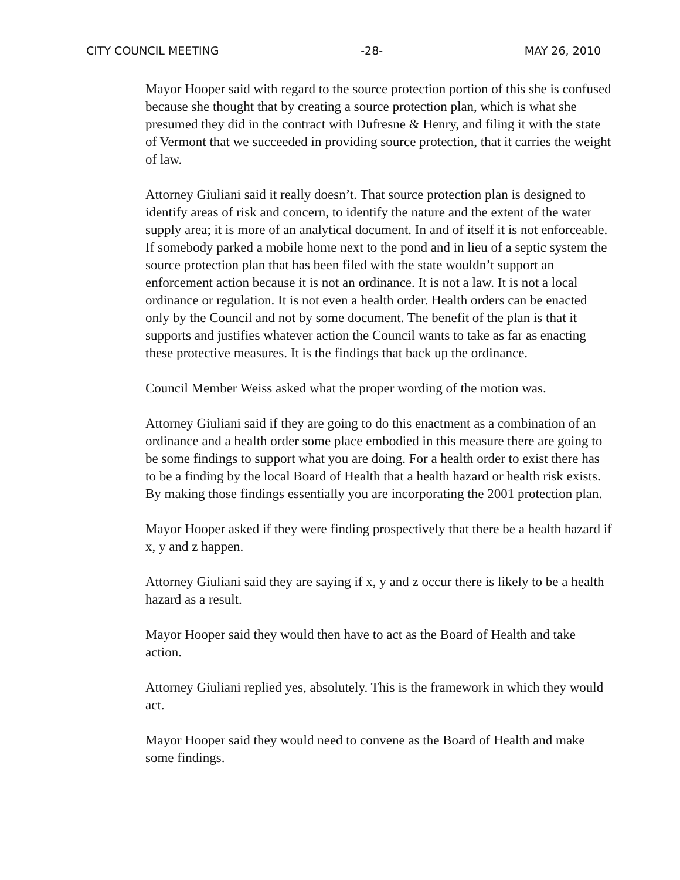CITY COUNCIL MEETING -28- MAY 26, 2010
Mayor Hooper said with regard to the source protection portion of this she is confused because she thought that by creating a source protection plan, which is what she presumed they did in the contract with Dufresne & Henry, and filing it with the state of Vermont that we succeeded in providing source protection, that it carries the weight of law.
Attorney Giuliani said it really doesn’t. That source protection plan is designed to identify areas of risk and concern, to identify the nature and the extent of the water supply area; it is more of an analytical document. In and of itself it is not enforceable. If somebody parked a mobile home next to the pond and in lieu of a septic system the source protection plan that has been filed with the state wouldn’t support an enforcement action because it is not an ordinance. It is not a law. It is not a local ordinance or regulation. It is not even a health order. Health orders can be enacted only by the Council and not by some document. The benefit of the plan is that it supports and justifies whatever action the Council wants to take as far as enacting these protective measures. It is the findings that back up the ordinance.
Council Member Weiss asked what the proper wording of the motion was.
Attorney Giuliani said if they are going to do this enactment as a combination of an ordinance and a health order some place embodied in this measure there are going to be some findings to support what you are doing. For a health order to exist there has to be a finding by the local Board of Health that a health hazard or health risk exists. By making those findings essentially you are incorporating the 2001 protection plan.
Mayor Hooper asked if they were finding prospectively that there be a health hazard if x, y and z happen.
Attorney Giuliani said they are saying if x, y and z occur there is likely to be a health hazard as a result.
Mayor Hooper said they would then have to act as the Board of Health and take action.
Attorney Giuliani replied yes, absolutely. This is the framework in which they would act.
Mayor Hooper said they would need to convene as the Board of Health and make some findings.